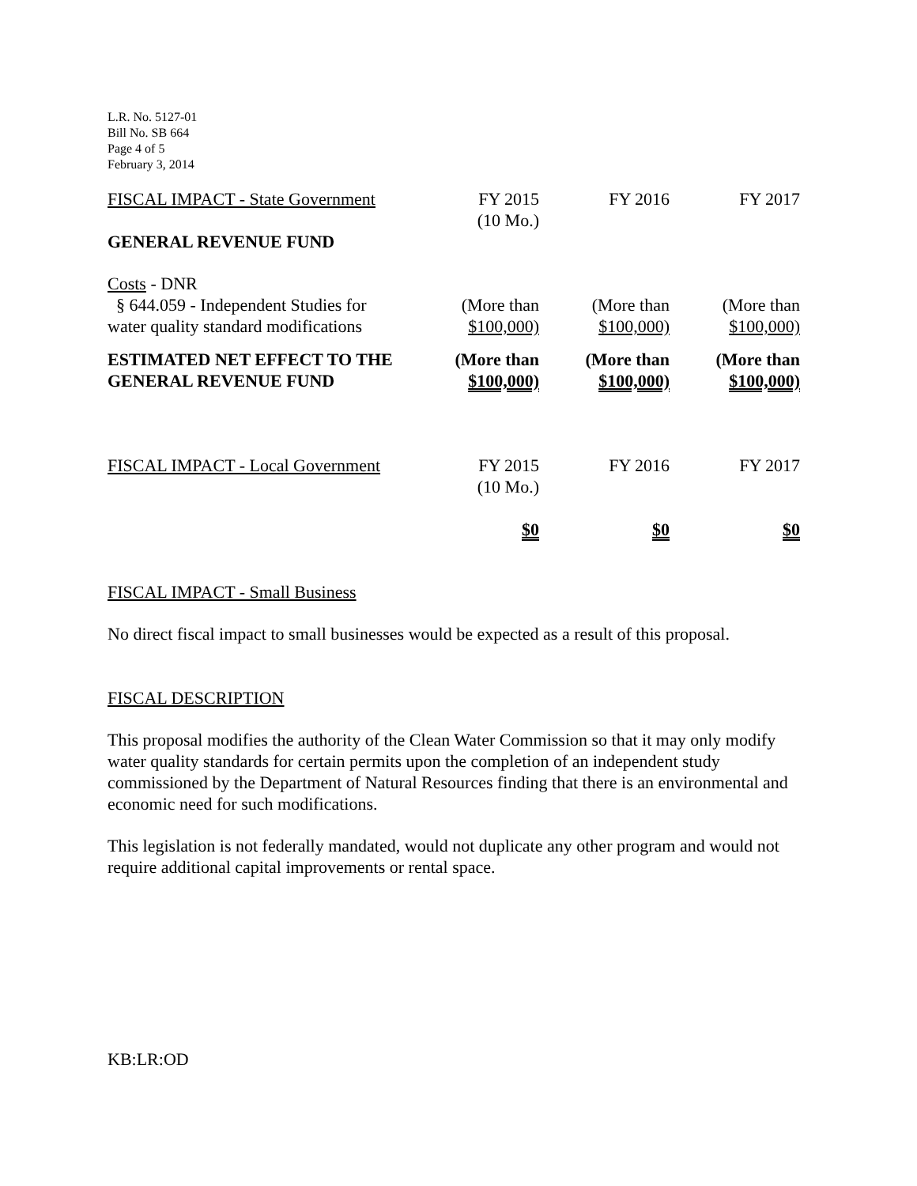L.R. No. 5127-01
Bill No. SB 664
Page 4 of 5
February 3, 2014
| FISCAL IMPACT - State Government | FY 2015 (10 Mo.) | | FY 2016 | | FY 2017 |
| GENERAL REVENUE FUND | | | | | |
| Costs - DNR § 644.059 - Independent Studies for water quality standard modifications | (More than $100,000) | | (More than $100,000) | | (More than $100,000) |
| ESTIMATED NET EFFECT TO THE GENERAL REVENUE FUND | (More than $100,000) | | (More than $100,000) | | (More than $100,000) |
| FISCAL IMPACT - Local Government | FY 2015 (10 Mo.) | | FY 2016 | | FY 2017 |
| | $0 | | $0 | | $0 |
FISCAL IMPACT - Small Business
No direct fiscal impact to small businesses would be expected as a result of this proposal.
FISCAL DESCRIPTION
This proposal modifies the authority of the Clean Water Commission so that it may only modify water quality standards for certain permits upon the completion of an independent study commissioned by the Department of Natural Resources finding that there is an environmental and economic need for such modifications.
This legislation is not federally mandated, would not duplicate any other program and would not require additional capital improvements or rental space.
KB:LR:OD